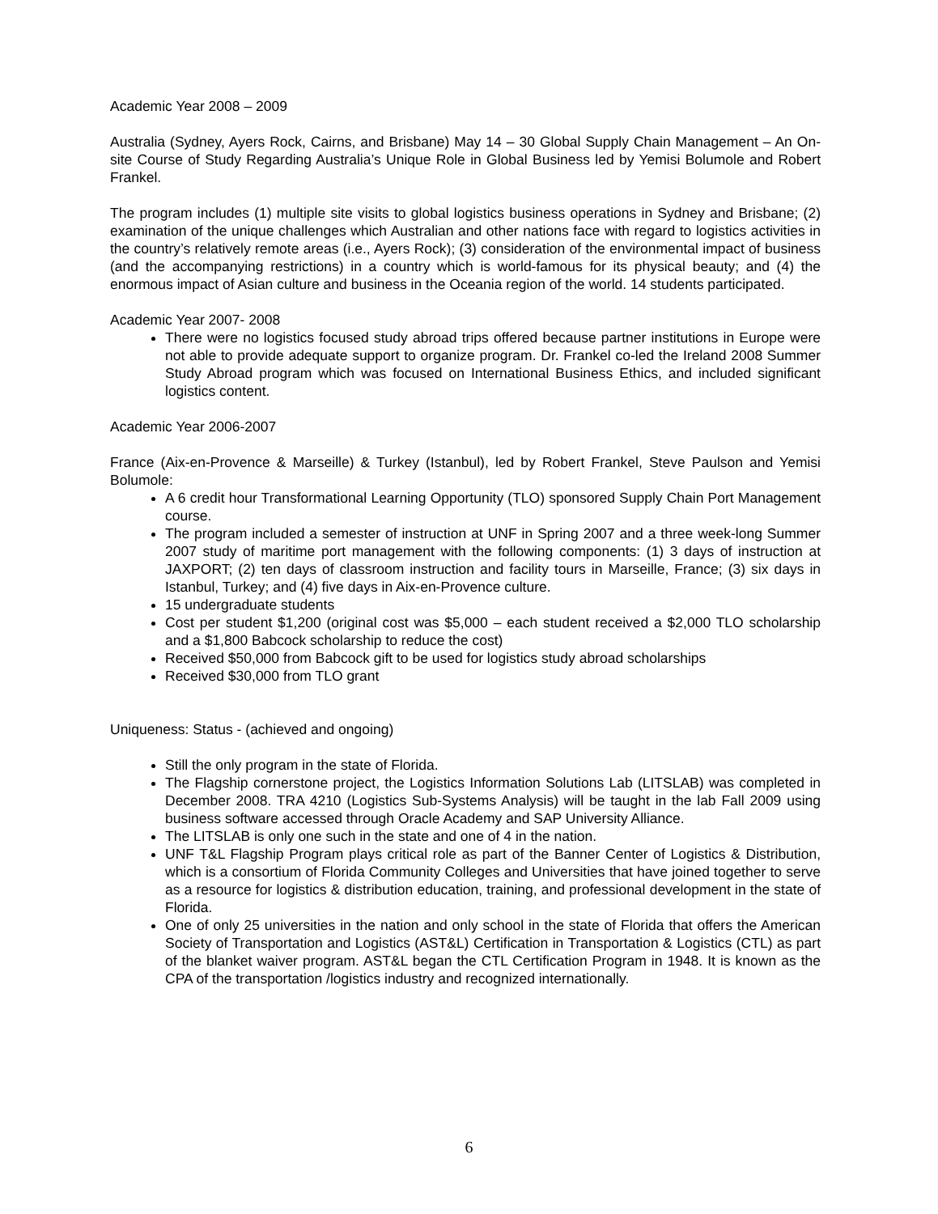Academic Year 2008 – 2009
Australia (Sydney, Ayers Rock, Cairns, and Brisbane) May 14 – 30 Global Supply Chain Management – An On-site Course of Study Regarding Australia’s Unique Role in Global Business led by Yemisi Bolumole and Robert Frankel.
The program includes (1) multiple site visits to global logistics business operations in Sydney and Brisbane; (2) examination of the unique challenges which Australian and other nations face with regard to logistics activities in the country’s relatively remote areas (i.e., Ayers Rock); (3) consideration of the environmental impact of business (and the accompanying restrictions) in a country which is world-famous for its physical beauty; and (4) the enormous impact of Asian culture and business in the Oceania region of the world. 14 students participated.
Academic Year 2007- 2008
There were no logistics focused study abroad trips offered because partner institutions in Europe were not able to provide adequate support to organize program. Dr. Frankel co-led the Ireland 2008 Summer Study Abroad program which was focused on International Business Ethics, and included significant logistics content.
Academic Year 2006-2007
France (Aix-en-Provence & Marseille) & Turkey (Istanbul), led by Robert Frankel, Steve Paulson and Yemisi Bolumole:
A 6 credit hour Transformational Learning Opportunity (TLO) sponsored Supply Chain Port Management course.
The program included a semester of instruction at UNF in Spring 2007 and a three week-long Summer 2007 study of maritime port management with the following components: (1) 3 days of instruction at JAXPORT; (2) ten days of classroom instruction and facility tours in Marseille, France; (3) six days in Istanbul, Turkey; and (4) five days in Aix-en-Provence culture.
15 undergraduate students
Cost per student $1,200 (original cost was $5,000 – each student received a $2,000 TLO scholarship and a $1,800 Babcock scholarship to reduce the cost)
Received $50,000 from Babcock gift to be used for logistics study abroad scholarships
Received $30,000 from TLO grant
Uniqueness: Status - (achieved and ongoing)
Still the only program in the state of Florida.
The Flagship cornerstone project, the Logistics Information Solutions Lab (LITSLAB) was completed in December 2008. TRA 4210 (Logistics Sub-Systems Analysis) will be taught in the lab Fall 2009 using business software accessed through Oracle Academy and SAP University Alliance.
The LITSLAB is only one such in the state and one of 4 in the nation.
UNF T&L Flagship Program plays critical role as part of the Banner Center of Logistics & Distribution, which is a consortium of Florida Community Colleges and Universities that have joined together to serve as a resource for logistics & distribution education, training, and professional development in the state of Florida.
One of only 25 universities in the nation and only school in the state of Florida that offers the American Society of Transportation and Logistics (AST&L) Certification in Transportation & Logistics (CTL) as part of the blanket waiver program. AST&L began the CTL Certification Program in 1948. It is known as the CPA of the transportation /logistics industry and recognized internationally.
6